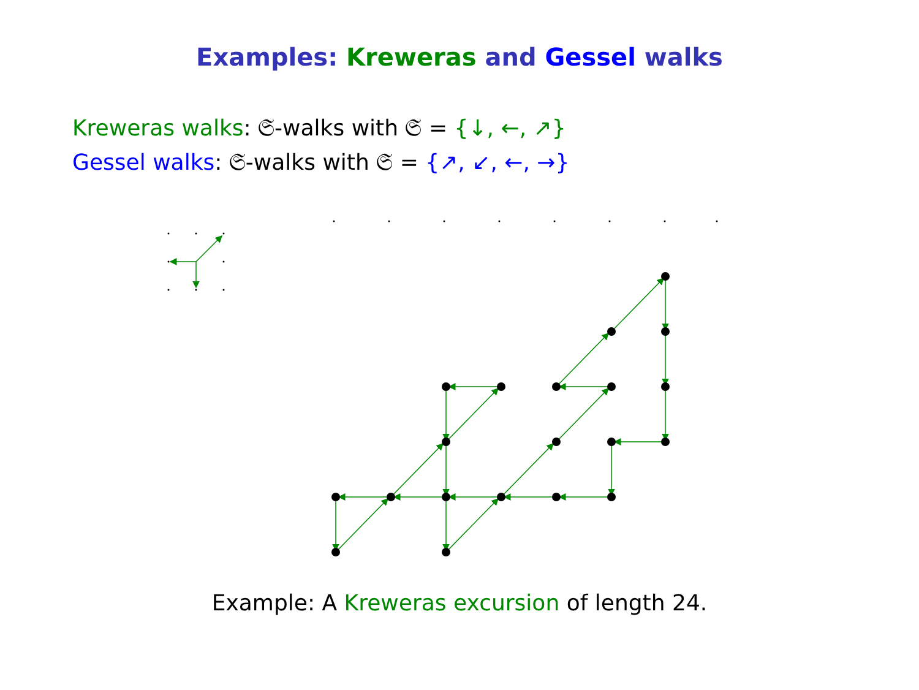Examples: Kreweras and Gessel walks
Kreweras walks: 𝔖-walks with 𝔖 = {↓, ←, ↗}
Gessel walks: 𝔖-walks with 𝔖 = {↗, ↙, ←, →}
Example: A Kreweras excursion of length 24.